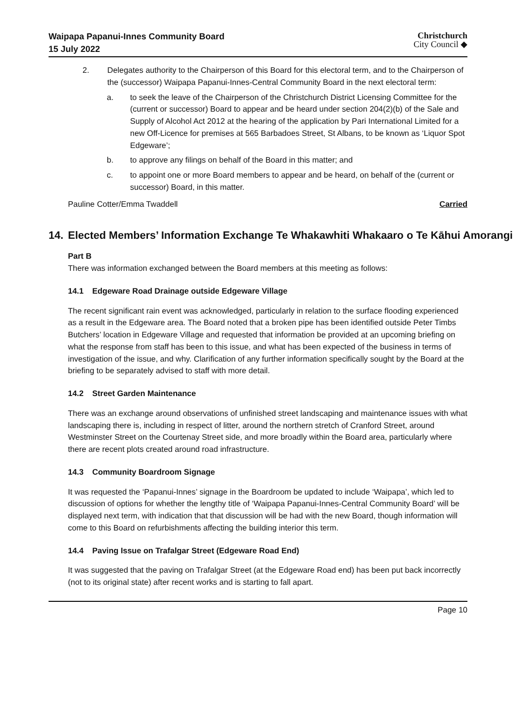Waipapa Papanui-Innes Community Board
15 July 2022
Christchurch
City Council ◆
2. Delegates authority to the Chairperson of this Board for this electoral term, and to the Chairperson of the (successor) Waipapa Papanui-Innes-Central Community Board in the next electoral term:
a. to seek the leave of the Chairperson of the Christchurch District Licensing Committee for the (current or successor) Board to appear and be heard under section 204(2)(b) of the Sale and Supply of Alcohol Act 2012 at the hearing of the application by Pari International Limited for a new Off-Licence for premises at 565 Barbadoes Street, St Albans, to be known as ‘Liquor Spot Edgeware’;
b. to approve any filings on behalf of the Board in this matter; and
c. to appoint one or more Board members to appear and be heard, on behalf of the (current or successor) Board, in this matter.
Pauline Cotter/Emma Twaddell Carried
14. Elected Members’ Information Exchange Te Whakawhiti Whakaaro o Te Kāhui Amorangi
Part B
There was information exchanged between the Board members at this meeting as follows:
14.1 Edgeware Road Drainage outside Edgeware Village
The recent significant rain event was acknowledged, particularly in relation to the surface flooding experienced as a result in the Edgeware area. The Board noted that a broken pipe has been identified outside Peter Timbs Butchers’ location in Edgeware Village and requested that information be provided at an upcoming briefing on what the response from staff has been to this issue, and what has been expected of the business in terms of investigation of the issue, and why. Clarification of any further information specifically sought by the Board at the briefing to be separately advised to staff with more detail.
14.2 Street Garden Maintenance
There was an exchange around observations of unfinished street landscaping and maintenance issues with what landscaping there is, including in respect of litter, around the northern stretch of Cranford Street, around Westminster Street on the Courtenay Street side, and more broadly within the Board area, particularly where there are recent plots created around road infrastructure.
14.3 Community Boardroom Signage
It was requested the ‘Papanui-Innes’ signage in the Boardroom be updated to include ‘Waipapa’, which led to discussion of options for whether the lengthy title of ‘Waipapa Papanui-Innes-Central Community Board’ will be displayed next term, with indication that that discussion will be had with the new Board, though information will come to this Board on refurbishments affecting the building interior this term.
14.4 Paving Issue on Trafalgar Street (Edgeware Road End)
It was suggested that the paving on Trafalgar Street (at the Edgeware Road end) has been put back incorrectly (not to its original state) after recent works and is starting to fall apart.
Page 10